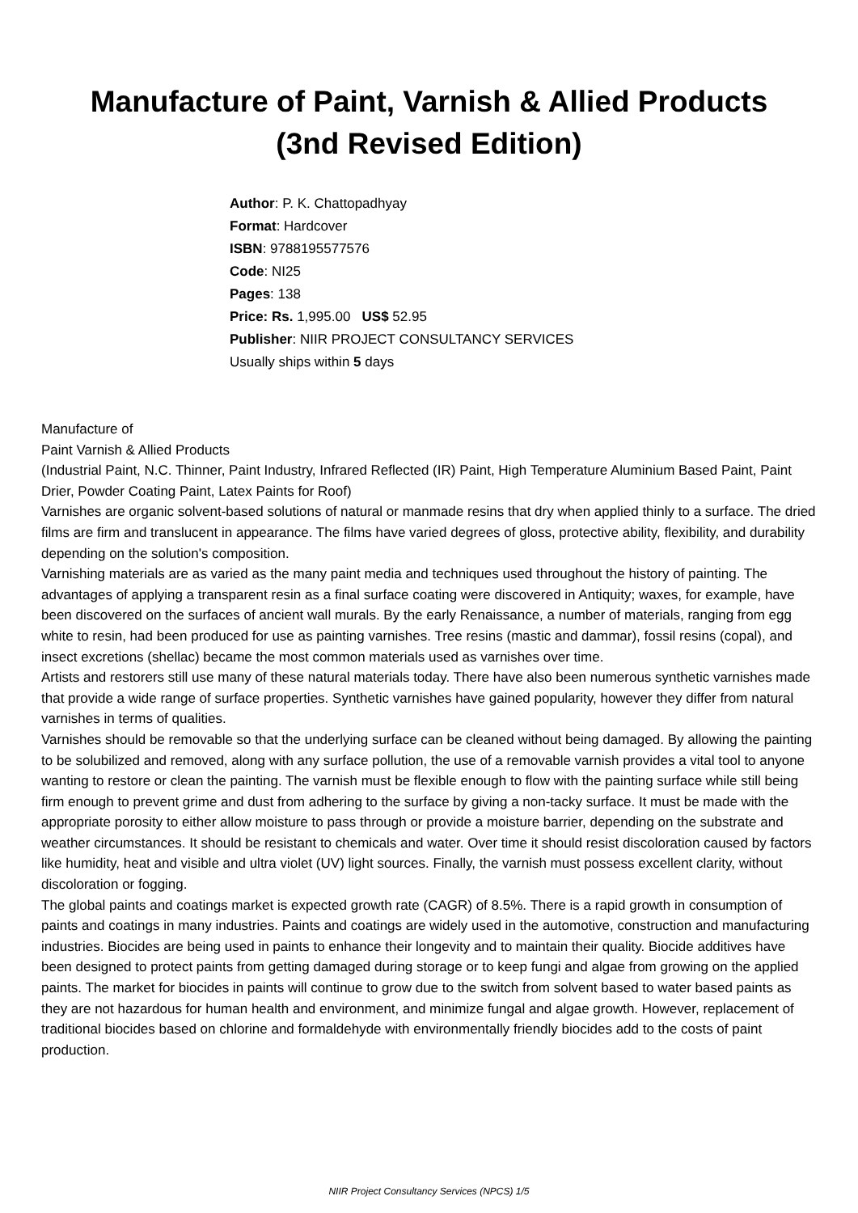Manufacture of Paint, Varnish & Allied Products
(3nd Revised Edition)
Author: P. K. Chattopadhyay
Format: Hardcover
ISBN: 9788195577576
Code: NI25
Pages: 138
Price: Rs. 1,995.00 US$ 52.95
Publisher: NIIR PROJECT CONSULTANCY SERVICES
Usually ships within 5 days
Manufacture of
Paint Varnish & Allied Products
(Industrial Paint, N.C. Thinner, Paint Industry, Infrared Reflected (IR) Paint, High Temperature Aluminium Based Paint, Paint Drier, Powder Coating Paint, Latex Paints for Roof)
Varnishes are organic solvent-based solutions of natural or manmade resins that dry when applied thinly to a surface. The dried films are firm and translucent in appearance. The films have varied degrees of gloss, protective ability, flexibility, and durability depending on the solution's composition.
Varnishing materials are as varied as the many paint media and techniques used throughout the history of painting. The advantages of applying a transparent resin as a final surface coating were discovered in Antiquity; waxes, for example, have been discovered on the surfaces of ancient wall murals. By the early Renaissance, a number of materials, ranging from egg white to resin, had been produced for use as painting varnishes. Tree resins (mastic and dammar), fossil resins (copal), and insect excretions (shellac) became the most common materials used as varnishes over time.
Artists and restorers still use many of these natural materials today. There have also been numerous synthetic varnishes made that provide a wide range of surface properties. Synthetic varnishes have gained popularity, however they differ from natural varnishes in terms of qualities.
Varnishes should be removable so that the underlying surface can be cleaned without being damaged. By allowing the painting to be solubilized and removed, along with any surface pollution, the use of a removable varnish provides a vital tool to anyone wanting to restore or clean the painting. The varnish must be flexible enough to flow with the painting surface while still being firm enough to prevent grime and dust from adhering to the surface by giving a non-tacky surface. It must be made with the appropriate porosity to either allow moisture to pass through or provide a moisture barrier, depending on the substrate and weather circumstances. It should be resistant to chemicals and water. Over time it should resist discoloration caused by factors like humidity, heat and visible and ultra violet (UV) light sources. Finally, the varnish must possess excellent clarity, without discoloration or fogging.
The global paints and coatings market is expected growth rate (CAGR) of 8.5%. There is a rapid growth in consumption of paints and coatings in many industries. Paints and coatings are widely used in the automotive, construction and manufacturing industries. Biocides are being used in paints to enhance their longevity and to maintain their quality. Biocide additives have been designed to protect paints from getting damaged during storage or to keep fungi and algae from growing on the applied paints. The market for biocides in paints will continue to grow due to the switch from solvent based to water based paints as they are not hazardous for human health and environment, and minimize fungal and algae growth. However, replacement of traditional biocides based on chlorine and formaldehyde with environmentally friendly biocides add to the costs of paint production.
NIIR Project Consultancy Services (NPCS) 1/5